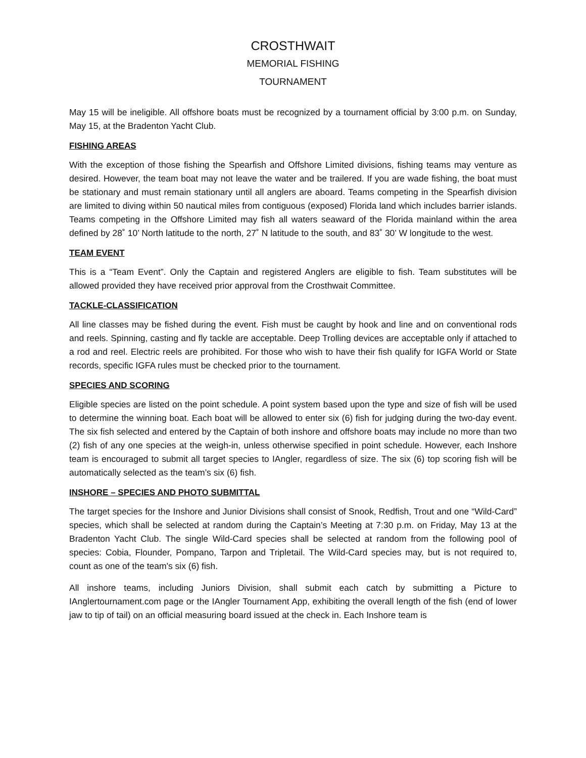CROSTHWAIT
MEMORIAL FISHING
TOURNAMENT
May 15 will be ineligible. All offshore boats must be recognized by a tournament official by 3:00 p.m. on Sunday, May 15, at the Bradenton Yacht Club.
FISHING AREAS
With the exception of those fishing the Spearfish and Offshore Limited divisions, fishing teams may venture as desired. However, the team boat may not leave the water and be trailered. If you are wade fishing, the boat must be stationary and must remain stationary until all anglers are aboard. Teams competing in the Spearfish division are limited to diving within 50 nautical miles from contiguous (exposed) Florida land which includes barrier islands. Teams competing in the Offshore Limited may fish all waters seaward of the Florida mainland within the area defined by 28˚ 10’ North latitude to the north, 27˚ N latitude to the south, and 83˚ 30’ W longitude to the west.
TEAM EVENT
This is a “Team Event”. Only the Captain and registered Anglers are eligible to fish. Team substitutes will be allowed provided they have received prior approval from the Crosthwait Committee.
TACKLE-CLASSIFICATION
All line classes may be fished during the event. Fish must be caught by hook and line and on conventional rods and reels. Spinning, casting and fly tackle are acceptable. Deep Trolling devices are acceptable only if attached to a rod and reel. Electric reels are prohibited. For those who wish to have their fish qualify for IGFA World or State records, specific IGFA rules must be checked prior to the tournament.
SPECIES AND SCORING
Eligible species are listed on the point schedule. A point system based upon the type and size of fish will be used to determine the winning boat. Each boat will be allowed to enter six (6) fish for judging during the two-day event. The six fish selected and entered by the Captain of both inshore and offshore boats may include no more than two (2) fish of any one species at the weigh-in, unless otherwise specified in point schedule. However, each Inshore team is encouraged to submit all target species to IAngler, regardless of size. The six (6) top scoring fish will be automatically selected as the team’s six (6) fish.
INSHORE – SPECIES AND PHOTO SUBMITTAL
The target species for the Inshore and Junior Divisions shall consist of Snook, Redfish, Trout and one “Wild-Card” species, which shall be selected at random during the Captain’s Meeting at 7:30 p.m. on Friday, May 13 at the Bradenton Yacht Club. The single Wild-Card species shall be selected at random from the following pool of species: Cobia, Flounder, Pompano, Tarpon and Tripletail. The Wild-Card species may, but is not required to, count as one of the team's six (6) fish.
All inshore teams, including Juniors Division, shall submit each catch by submitting a Picture to IAnglertournament.com page or the IAngler Tournament App, exhibiting the overall length of the fish (end of lower jaw to tip of tail) on an official measuring board issued at the check in. Each Inshore team is